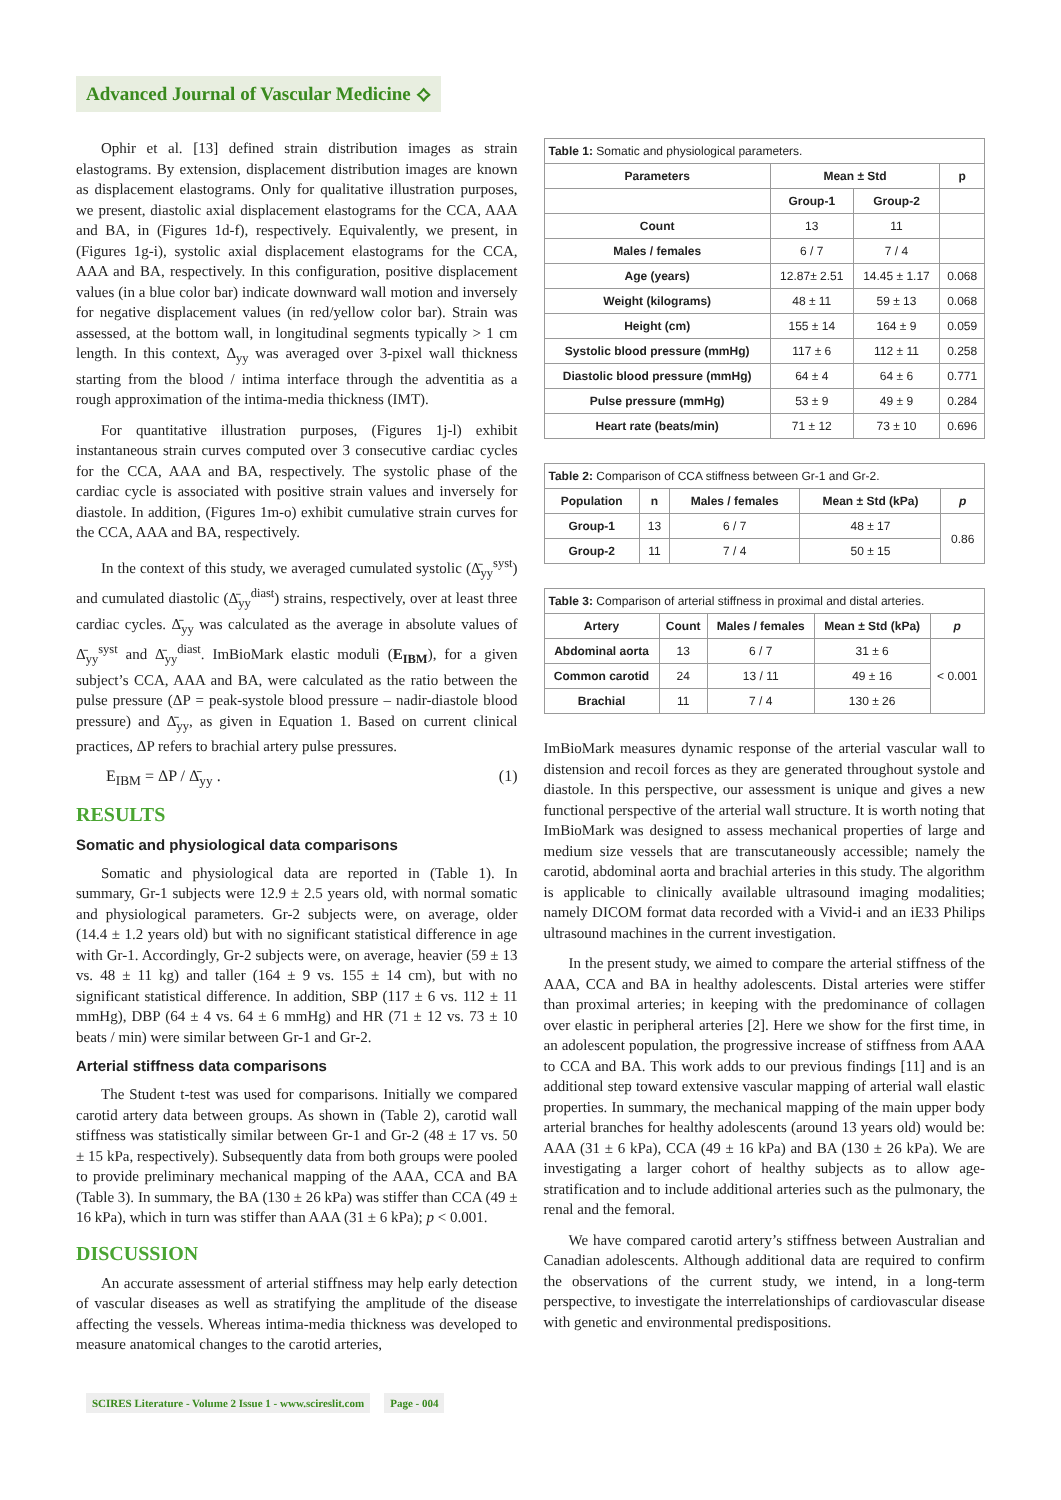Advanced Journal of Vascular Medicine ⟡
Ophir et al. [13] defined strain distribution images as strain elastograms. By extension, displacement distribution images are known as displacement elastograms. Only for qualitative illustration purposes, we present, diastolic axial displacement elastograms for the CCA, AAA and BA, in (Figures 1d-f), respectively. Equivalently, we present, in (Figures 1g-i), systolic axial displacement elastograms for the CCA, AAA and BA, respectively. In this configuration, positive displacement values (in a blue color bar) indicate downward wall motion and inversely for negative displacement values (in red/yellow color bar). Strain was assessed, at the bottom wall, in longitudinal segments typically > 1 cm length. In this context, Δ<sub>yy</sub> was averaged over 3-pixel wall thickness starting from the blood / intima interface through the adventitia as a rough approximation of the intima-media thickness (IMT).
For quantitative illustration purposes, (Figures 1j-l) exhibit instantaneous strain curves computed over 3 consecutive cardiac cycles for the CCA, AAA and BA, respectively. The systolic phase of the cardiac cycle is associated with positive strain values and inversely for diastole. In addition, (Figures 1m-o) exhibit cumulative strain curves for the CCA, AAA and BA, respectively.
In the context of this study, we averaged cumulated systolic (Δ̄<sub>yy</sub><sup>syst</sup>) and cumulated diastolic (Δ̄<sub>yy</sub><sup>diast</sup>) strains, respectively, over at least three cardiac cycles. Δ̄<sub>yy</sub> was calculated as the average in absolute values of Δ̄<sub>yy</sub><sup>syst</sup> and Δ̄<sub>yy</sub><sup>diast</sup>. ImBioMark elastic moduli (E<sub>IBM</sub>), for a given subject’s CCA, AAA and BA, were calculated as the ratio between the pulse pressure (ΔP = peak-systole blood pressure – nadir-diastole blood pressure) and Δ̄<sub>yy</sub>, as given in Equation 1. Based on current clinical practices, ΔP refers to brachial artery pulse pressures.
E<sub>IBM</sub> = ΔP / Δ̄<sub>yy</sub> . (1)
RESULTS
Somatic and physiological data comparisons
Somatic and physiological data are reported in (Table 1). In summary, Gr-1 subjects were 12.9 ± 2.5 years old, with normal somatic and physiological parameters. Gr-2 subjects were, on average, older (14.4 ± 1.2 years old) but with no significant statistical difference in age with Gr-1. Accordingly, Gr-2 subjects were, on average, heavier (59 ± 13 vs. 48 ± 11 kg) and taller (164 ± 9 vs. 155 ± 14 cm), but with no significant statistical difference. In addition, SBP (117 ± 6 vs. 112 ± 11 mmHg), DBP (64 ± 4 vs. 64 ± 6 mmHg) and HR (71 ± 12 vs. 73 ± 10 beats / min) were similar between Gr-1 and Gr-2.
Arterial stiffness data comparisons
The Student t-test was used for comparisons. Initially we compared carotid artery data between groups. As shown in (Table 2), carotid wall stiffness was statistically similar between Gr-1 and Gr-2 (48 ± 17 vs. 50 ± 15 kPa, respectively). Subsequently data from both groups were pooled to provide preliminary mechanical mapping of the AAA, CCA and BA (Table 3). In summary, the BA (130 ± 26 kPa) was stiffer than CCA (49 ± 16 kPa), which in turn was stiffer than AAA (31 ± 6 kPa); p < 0.001.
DISCUSSION
An accurate assessment of arterial stiffness may help early detection of vascular diseases as well as stratifying the amplitude of the disease affecting the vessels. Whereas intima-media thickness was developed to measure anatomical changes to the carotid arteries,
Table 1: Somatic and physiological parameters.
| Parameters | Mean ± Std | | p |
| --- | --- | --- | --- |
| | Group-1 | Group-2 | |
| Count | 13 | 11 | |
| Males / females | 6 / 7 | 7 / 4 | |
| Age (years) | 12.87± 2.51 | 14.45 ± 1.17 | 0.068 |
| Weight (kilograms) | 48 ± 11 | 59 ± 13 | 0.068 |
| Height (cm) | 155 ± 14 | 164 ± 9 | 0.059 |
| Systolic blood pressure (mmHg) | 117 ± 6 | 112 ± 11 | 0.258 |
| Diastolic blood pressure (mmHg) | 64 ± 4 | 64 ± 6 | 0.771 |
| Pulse pressure (mmHg) | 53 ± 9 | 49 ± 9 | 0.284 |
| Heart rate (beats/min) | 71 ± 12 | 73 ± 10 | 0.696 |
Table 2: Comparison of CCA stiffness between Gr-1 and Gr-2.
| Population | n | Males / females | Mean ± Std (kPa) | p |
| --- | --- | --- | --- | --- |
| Group-1 | 13 | 6 / 7 | 48 ± 17 | 0.86 |
| Group-2 | 11 | 7 / 4 | 50 ± 15 | |
Table 3: Comparison of arterial stiffness in proximal and distal arteries.
| Artery | Count | Males / females | Mean ± Std (kPa) | p |
| --- | --- | --- | --- | --- |
| Abdominal aorta | 13 | 6 / 7 | 31 ± 6 | < 0.001 |
| Common carotid | 24 | 13 / 11 | 49 ± 16 | |
| Brachial | 11 | 7 / 4 | 130 ± 26 | |
ImBioMark measures dynamic response of the arterial vascular wall to distension and recoil forces as they are generated throughout systole and diastole. In this perspective, our assessment is unique and gives a new functional perspective of the arterial wall structure. It is worth noting that ImBioMark was designed to assess mechanical properties of large and medium size vessels that are transcutaneously accessible; namely the carotid, abdominal aorta and brachial arteries in this study. The algorithm is applicable to clinically available ultrasound imaging modalities; namely DICOM format data recorded with a Vivid-i and an iE33 Philips ultrasound machines in the current investigation.
In the present study, we aimed to compare the arterial stiffness of the AAA, CCA and BA in healthy adolescents. Distal arteries were stiffer than proximal arteries; in keeping with the predominance of collagen over elastic in peripheral arteries [2]. Here we show for the first time, in an adolescent population, the progressive increase of stiffness from AAA to CCA and BA. This work adds to our previous findings [11] and is an additional step toward extensive vascular mapping of arterial wall elastic properties. In summary, the mechanical mapping of the main upper body arterial branches for healthy adolescents (around 13 years old) would be: AAA (31 ± 6 kPa), CCA (49 ± 16 kPa) and BA (130 ± 26 kPa). We are investigating a larger cohort of healthy subjects as to allow age-stratification and to include additional arteries such as the pulmonary, the renal and the femoral.
We have compared carotid artery’s stiffness between Australian and Canadian adolescents. Although additional data are required to confirm the observations of the current study, we intend, in a long-term perspective, to investigate the interrelationships of cardiovascular disease with genetic and environmental predispositions.
SCIRES Literature - Volume 2 Issue 1 - www.scireslit.com Page - 004